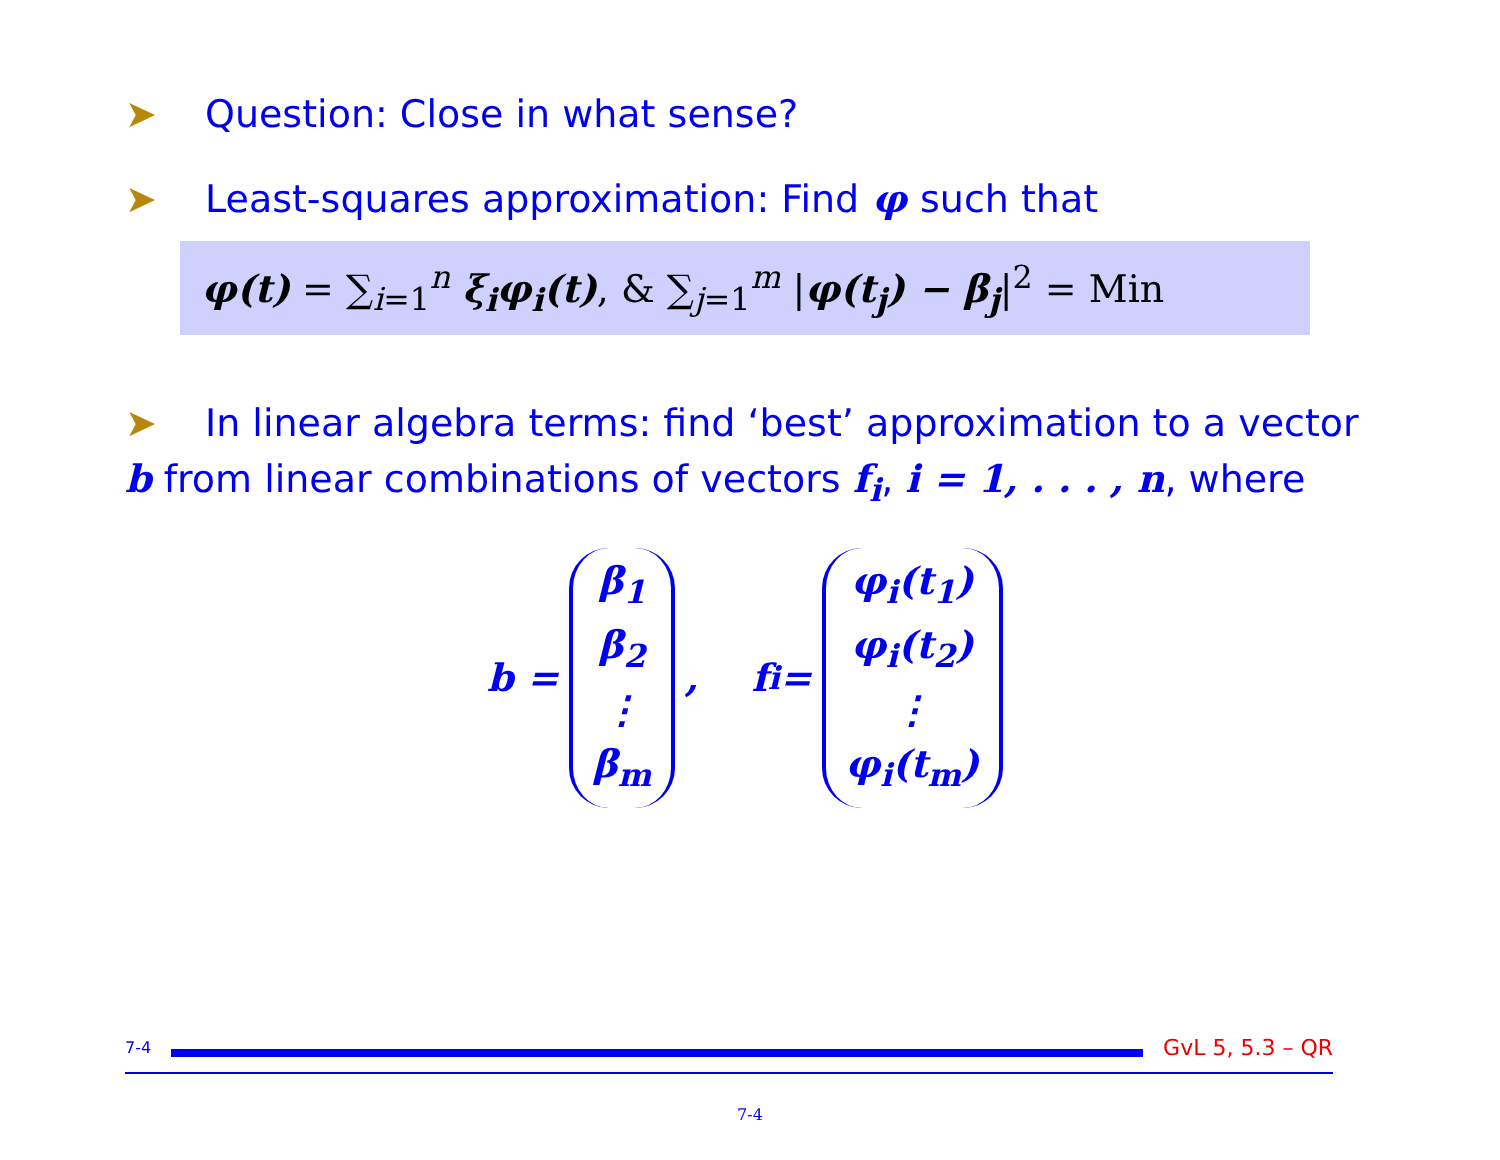➤ Question: Close in what sense?
➤ Least-squares approximation: Find φ such that
φ(t) = ∑<sub>i=1</sub><sup>n</sup> ξ<sub>i</sub>φ<sub>i</sub>(t), & ∑<sub>j=1</sub><sup>m</sup> |φ(t<sub>j</sub>) − β<sub>j</sub>|<sup>2</sup> = Min
➤ In linear algebra terms: find ‘best’ approximation to a vector b from linear combinations of vectors f<sub>i</sub>, i = 1, . . . , n, where
b = β<sub>1</sub> β<sub>2</sub> ⋮ β<sub>m</sub>, f<sub>i</sub> = φ<sub>i</sub>(t<sub>1</sub>) φ<sub>i</sub>(t<sub>2</sub>) ⋮ φ<sub>i</sub>(t<sub>m</sub>)
7-4
GvL 5, 5.3 – QR
7-4